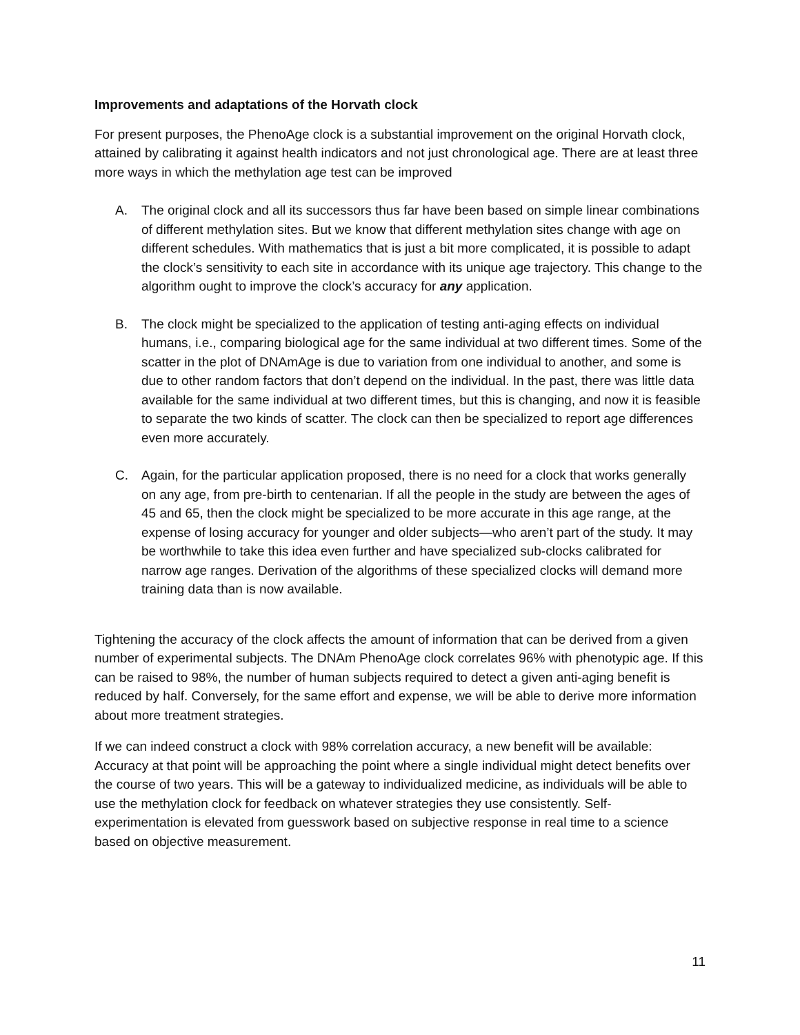Improvements and adaptations of the Horvath clock
For present purposes, the PhenoAge clock is a substantial improvement on the original Horvath clock, attained by calibrating it against health indicators and not just chronological age. There are at least three more ways in which the methylation age test can be improved
A. The original clock and all its successors thus far have been based on simple linear combinations of different methylation sites. But we know that different methylation sites change with age on different schedules. With mathematics that is just a bit more complicated, it is possible to adapt the clock’s sensitivity to each site in accordance with its unique age trajectory. This change to the algorithm ought to improve the clock’s accuracy for any application.
B. The clock might be specialized to the application of testing anti-aging effects on individual humans, i.e., comparing biological age for the same individual at two different times. Some of the scatter in the plot of DNAmAge is due to variation from one individual to another, and some is due to other random factors that don’t depend on the individual. In the past, there was little data available for the same individual at two different times, but this is changing, and now it is feasible to separate the two kinds of scatter. The clock can then be specialized to report age differences even more accurately.
C. Again, for the particular application proposed, there is no need for a clock that works generally on any age, from pre-birth to centenarian. If all the people in the study are between the ages of 45 and 65, then the clock might be specialized to be more accurate in this age range, at the expense of losing accuracy for younger and older subjects—who aren’t part of the study. It may be worthwhile to take this idea even further and have specialized sub-clocks calibrated for narrow age ranges. Derivation of the algorithms of these specialized clocks will demand more training data than is now available.
Tightening the accuracy of the clock affects the amount of information that can be derived from a given number of experimental subjects. The DNAm PhenoAge clock correlates 96% with phenotypic age. If this can be raised to 98%, the number of human subjects required to detect a given anti-aging benefit is reduced by half. Conversely, for the same effort and expense, we will be able to derive more information about more treatment strategies.
If we can indeed construct a clock with 98% correlation accuracy, a new benefit will be available: Accuracy at that point will be approaching the point where a single individual might detect benefits over the course of two years. This will be a gateway to individualized medicine, as individuals will be able to use the methylation clock for feedback on whatever strategies they use consistently. Self-experimentation is elevated from guesswork based on subjective response in real time to a science based on objective measurement.
11